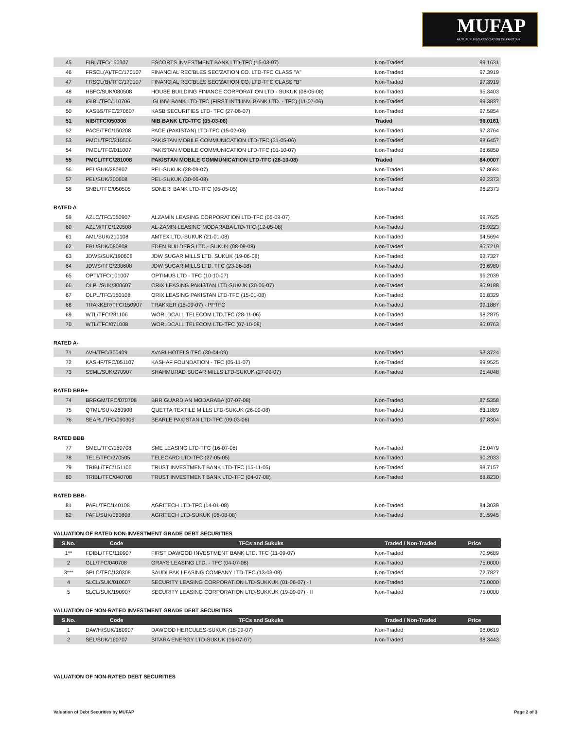MUFAP
MUTUAL FUNDS ASSOCIATION OF PAKISTAN
| 45 | EIBL/TFC/150307 | ESCORTS INVESTMENT BANK LTD-TFC (15-03-07) | Non-Traded | 99.1631 |
| 46 | FRSCL(A)/TFC/170107 | FINANCIAL REC'BLES SEC'ZATION CO. LTD-TFC CLASS "A" | Non-Traded | 97.3919 |
| 47 | FRSCL(B)/TFC/170107 | FINANCIAL REC'BLES SEC'ZATION CO. LTD-TFC CLASS "B" | Non-Traded | 97.3919 |
| 48 | HBFC/SUK/080508 | HOUSE BUILDING FINANCE CORPORATION LTD - SUKUK (08-05-08) | Non-Traded | 95.3403 |
| 49 | IGIBL/TFC/110706 | IGI INV. BANK LTD-TFC (FIRST INT'l INV. BANK LTD. - TFC) (11-07-06) | Non-Traded | 99.3837 |
| 50 | KASBS/TFC/270607 | KASB SECURITIES LTD- TFC (27-06-07) | Non-Traded | 97.5854 |
| 51 | NIB/TFC/050308 | NIB BANK LTD-TFC (05-03-08) | Traded | 96.0161 |
| 52 | PACE/TFC/150208 | PACE (PAKISTAN) LTD-TFC (15-02-08) | Non-Traded | 97.3764 |
| 53 | PMCL/TFC/310506 | PAKISTAN MOBILE COMMUNICATION LTD-TFC (31-05-06) | Non-Traded | 98.6457 |
| 54 | PMCL/TFC/011007 | PAKISTAN MOBILE COMMUNICATION LTD-TFC (01-10-07) | Non-Traded | 98.6850 |
| 55 | PMCL/TFC/281008 | PAKISTAN MOBILE COMMUNICATION LTD-TFC (28-10-08) | Traded | 84.0007 |
| 56 | PEL/SUK/280907 | PEL-SUKUK (28-09-07) | Non-Traded | 97.8684 |
| 57 | PEL/SUK/300608 | PEL-SUKUK (30-06-08) | Non-Traded | 92.2373 |
| 58 | SNBL/TFC/050505 | SONERI BANK LTD-TFC (05-05-05) | Non-Traded | 96.2373 |
RATED A
| 59 | AZLC/TFC/050907 | ALZAMIN LEASING CORPORATION LTD-TFC (05-09-07) | Non-Traded | 99.7625 |
| 60 | AZLM/TFC/120508 | AL-ZAMIN LEASING MODARABA LTD-TFC (12-05-08) | Non-Traded | 96.9223 |
| 61 | AML/SUK/210108 | AMTEX LTD.-SUKUK (21-01-08) | Non-Traded | 94.5694 |
| 62 | EBL/SUK/080908 | EDEN BUILDERS LTD.- SUKUK (08-09-08) | Non-Traded | 95.7219 |
| 63 | JDWS/SUK/190608 | JDW SUGAR MILLS LTD. SUKUK (19-06-08) | Non-Traded | 93.7327 |
| 64 | JDWS/TFC/230608 | JDW SUGAR MILLS LTD. TFC (23-06-08) | Non-Traded | 93.6980 |
| 65 | OPTI/TFC/101007 | OPTIMUS LTD - TFC (10-10-07) | Non-Traded | 96.2039 |
| 66 | OLPL/SUK/300607 | ORIX LEASING PAKISTAN LTD-SUKUK (30-06-07) | Non-Traded | 95.9188 |
| 67 | OLPL/TFC/150108 | ORIX LEASING PAKISTAN LTD-TFC (15-01-08) | Non-Traded | 95.8329 |
| 68 | TRAKKER/TFC/150907 | TRAKKER (15-09-07) - PPTFC | Non-Traded | 99.1887 |
| 69 | WTL/TFC/281106 | WORLDCALL TELECOM LTD.TFC (28-11-06) | Non-Traded | 98.2875 |
| 70 | WTL/TFC/071008 | WORLDCALL TELECOM LTD-TFC (07-10-08) | Non-Traded | 95.0763 |
RATED A-
| 71 | AVH/TFC/300409 | AVARI HOTELS-TFC (30-04-09) | Non-Traded | 93.3724 |
| 72 | KASHF/TFC/051107 | KASHAF FOUNDATION - TFC (05-11-07) | Non-Traded | 99.9525 |
| 73 | SSML/SUK/270907 | SHAHMURAD SUGAR MILLS LTD-SUKUK (27-09-07) | Non-Traded | 95.4048 |
RATED BBB+
| 74 | BRRGM/TFC/070708 | BRR GUARDIAN MODARABA (07-07-08) | Non-Traded | 87.5358 |
| 75 | QTML/SUK/260908 | QUETTA TEXTILE MILLS LTD-SUKUK (26-09-08) | Non-Traded | 83.1889 |
| 76 | SEARL/TFC/090306 | SEARLE PAKISTAN LTD-TFC (09-03-06) | Non-Traded | 97.8304 |
RATED BBB
| 77 | SMEL/TFC/160708 | SME LEASING LTD-TFC (16-07-08) | Non-Traded | 96.0479 |
| 78 | TELE/TFC/270505 | TELECARD LTD-TFC (27-05-05) | Non-Traded | 90.2033 |
| 79 | TRIBL/TFC/151105 | TRUST INVESTMENT BANK LTD-TFC (15-11-05) | Non-Traded | 98.7157 |
| 80 | TRIBL/TFC/040708 | TRUST INVESTMENT BANK LTD-TFC (04-07-08) | Non-Traded | 88.8230 |
RATED BBB-
| 81 | PAFL/TFC/140108 | AGRITECH LTD-TFC (14-01-08) | Non-Traded | 84.3039 |
| 82 | PAFL/SUK/060808 | AGRITECH LTD-SUKUK (06-08-08) | Non-Traded | 81.5945 |
VALUATION OF RATED NON-INVESTMENT GRADE DEBT SECURITIES
| S.No. | Code | TFCs and Sukuks | Traded / Non-Traded | Price |
| --- | --- | --- | --- | --- |
| 1** | FDIBL/TFC/110907 | FIRST DAWOOD INVESTMENT BANK LTD. TFC (11-09-07) | Non-Traded | 70.9689 |
| 2 | GLL/TFC/040708 | GRAYS LEASING LTD. - TFC (04-07-08) | Non-Traded | 75.0000 |
| 3*** | SPLC/TFC/130308 | SAUDI PAK LEASING COMPANY LTD-TFC (13-03-08) | Non-Traded | 72.7827 |
| 4 | SLCL/SUK/010607 | SECURITY LEASING CORPORATION LTD-SUKKUK (01-06-07) - I | Non-Traded | 75.0000 |
| 5 | SLCL/SUK/190907 | SECURITY LEASING CORPORATION LTD-SUKKUK (19-09-07) - II | Non-Traded | 75.0000 |
VALUATION OF NON-RATED INVESTMENT GRADE DEBT SECURITIES
| S.No. | Code | TFCs and Sukuks | Traded / Non-Traded | Price |
| --- | --- | --- | --- | --- |
| 1 | DAWH/SUK/180907 | DAWOOD HERCULES-SUKUK (18-09-07) | Non-Traded | 98.0619 |
| 2 | SEL/SUK/160707 | SITARA ENERGY LTD-SUKUK (16-07-07) | Non-Traded | 98.3443 |
VALUATION OF NON-RATED DEBT SECURITIES
Valuation of Debt Securities by MUFAP Page 2 of 3